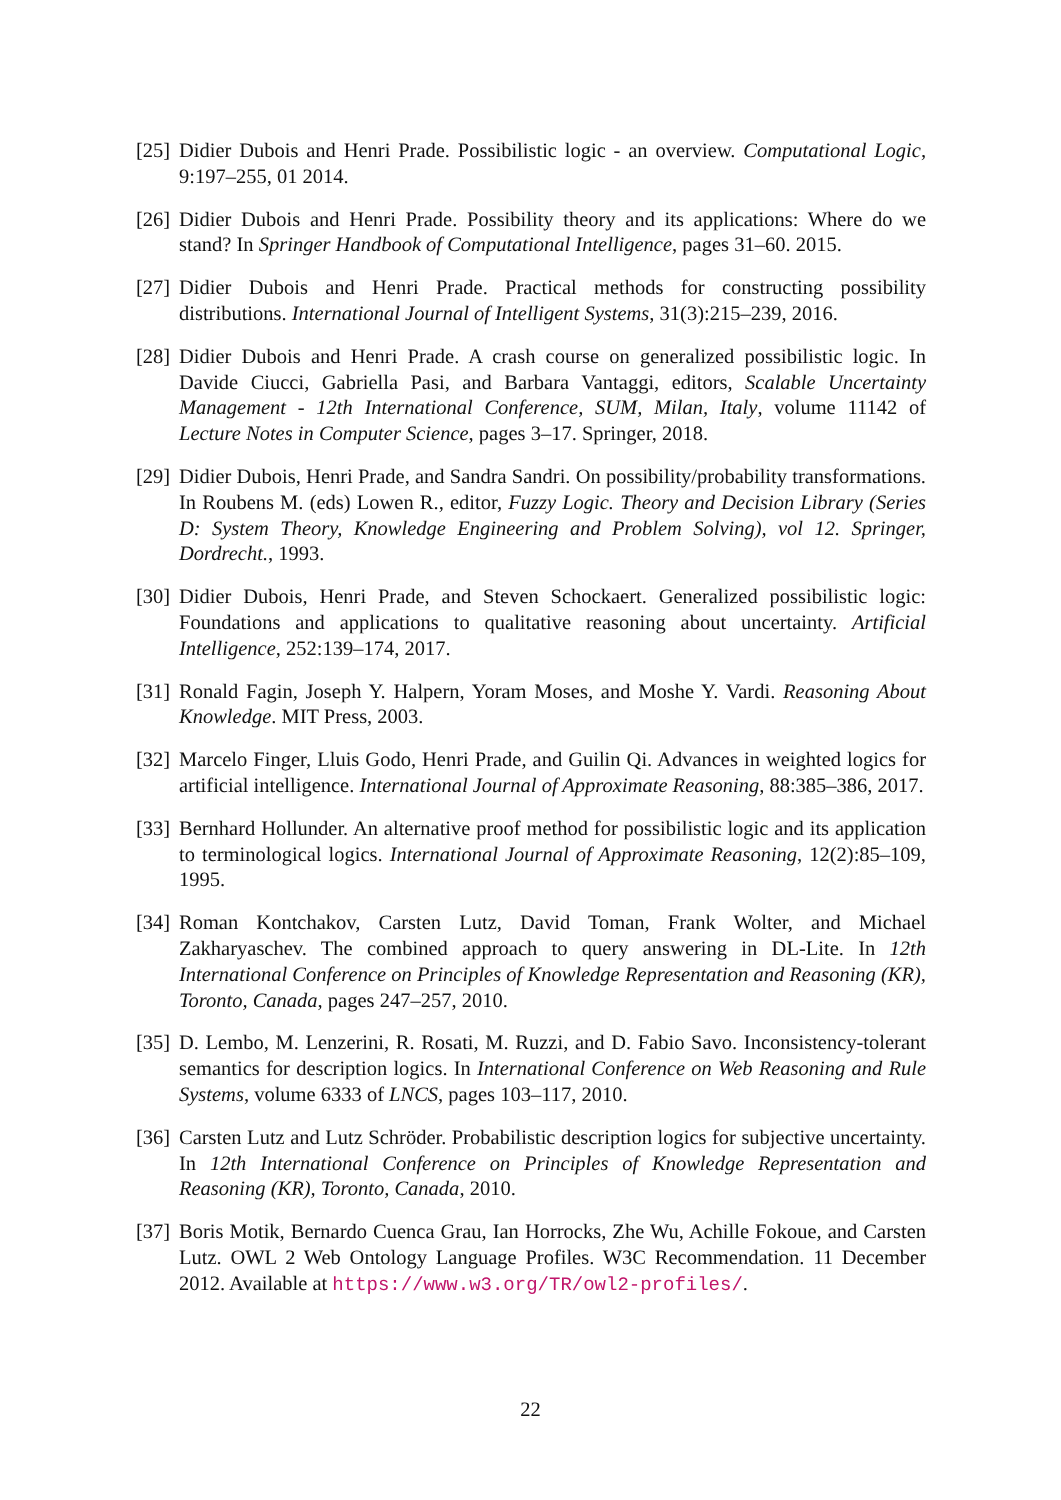[25]
Didier Dubois and Henri Prade. Possibilistic logic - an overview. Computational Logic, 9:197–255, 01 2014.
[26]
Didier Dubois and Henri Prade. Possibility theory and its applications: Where do we stand? In Springer Handbook of Computational Intelligence, pages 31–60. 2015.
[27]
Didier Dubois and Henri Prade. Practical methods for constructing possibility distributions. International Journal of Intelligent Systems, 31(3):215–239, 2016.
[28]
Didier Dubois and Henri Prade. A crash course on generalized possibilistic logic. In Davide Ciucci, Gabriella Pasi, and Barbara Vantaggi, editors, Scalable Uncertainty Management - 12th International Conference, SUM, Milan, Italy, volume 11142 of Lecture Notes in Computer Science, pages 3–17. Springer, 2018.
[29]
Didier Dubois, Henri Prade, and Sandra Sandri. On possibility/probability transformations. In Roubens M. (eds) Lowen R., editor, Fuzzy Logic. Theory and Decision Library (Series D: System Theory, Knowledge Engineering and Problem Solving), vol 12. Springer, Dordrecht., 1993.
[30]
Didier Dubois, Henri Prade, and Steven Schockaert. Generalized possibilistic logic: Foundations and applications to qualitative reasoning about uncertainty. Artificial Intelligence, 252:139–174, 2017.
[31]
Ronald Fagin, Joseph Y. Halpern, Yoram Moses, and Moshe Y. Vardi. Reasoning About Knowledge. MIT Press, 2003.
[32]
Marcelo Finger, Lluis Godo, Henri Prade, and Guilin Qi. Advances in weighted logics for artificial intelligence. International Journal of Approximate Reasoning, 88:385–386, 2017.
[33]
Bernhard Hollunder. An alternative proof method for possibilistic logic and its application to terminological logics. International Journal of Approximate Reasoning, 12(2):85–109, 1995.
[34]
Roman Kontchakov, Carsten Lutz, David Toman, Frank Wolter, and Michael Zakharyaschev. The combined approach to query answering in DL-Lite. In 12th International Conference on Principles of Knowledge Representation and Reasoning (KR), Toronto, Canada, pages 247–257, 2010.
[35]
D. Lembo, M. Lenzerini, R. Rosati, M. Ruzzi, and D. Fabio Savo. Inconsistency-tolerant semantics for description logics. In International Conference on Web Reasoning and Rule Systems, volume 6333 of LNCS, pages 103–117, 2010.
[36]
Carsten Lutz and Lutz Schröder. Probabilistic description logics for subjective uncertainty. In 12th International Conference on Principles of Knowledge Representation and Reasoning (KR), Toronto, Canada, 2010.
[37]
Boris Motik, Bernardo Cuenca Grau, Ian Horrocks, Zhe Wu, Achille Fokoue, and Carsten Lutz. OWL 2 Web Ontology Language Profiles. W3C Recommendation. 11 December 2012. Available at https://www.w3.org/TR/owl2-profiles/.
22